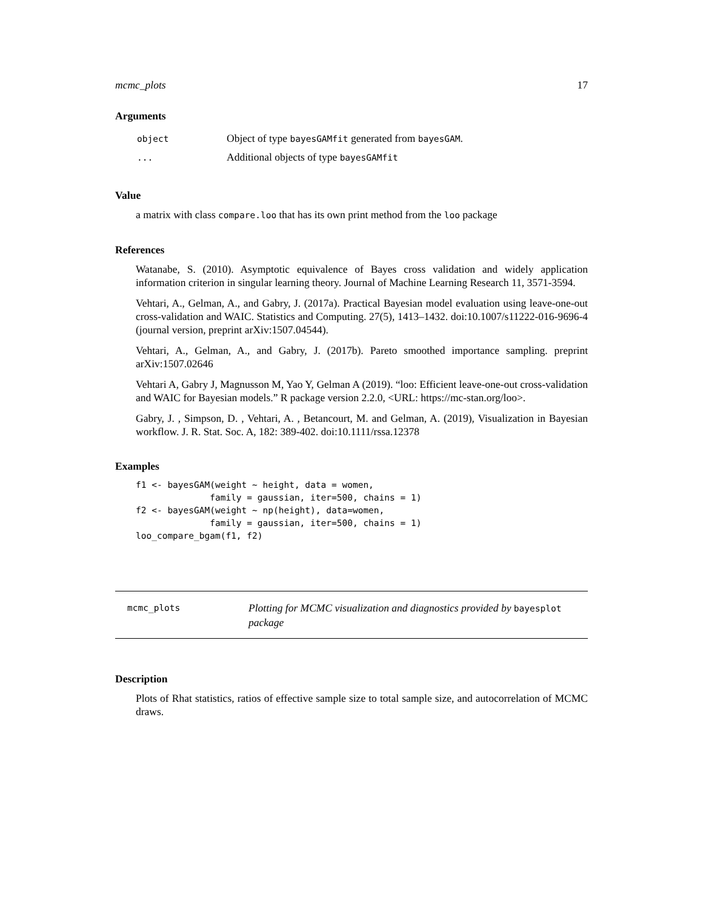mcmc_plots 17
Arguments
| object | Object of type bayesGAMfit generated from bayesGAM . |
| ... | Additional objects of type bayesGAMfit |
Value
a matrix with class compare.loo that has its own print method from the loo package
References
Watanabe, S. (2010). Asymptotic equivalence of Bayes cross validation and widely application information criterion in singular learning theory. Journal of Machine Learning Research 11, 3571-3594.
Vehtari, A., Gelman, A., and Gabry, J. (2017a). Practical Bayesian model evaluation using leave-one-out cross-validation and WAIC. Statistics and Computing. 27(5), 1413–1432. doi:10.1007/s11222-016-9696-4 (journal version, preprint arXiv:1507.04544).
Vehtari, A., Gelman, A., and Gabry, J. (2017b). Pareto smoothed importance sampling. preprint arXiv:1507.02646
Vehtari A, Gabry J, Magnusson M, Yao Y, Gelman A (2019). “loo: Efficient leave-one-out cross-validation and WAIC for Bayesian models.” R package version 2.2.0, <URL: https://mc-stan.org/loo>.
Gabry, J. , Simpson, D. , Vehtari, A. , Betancourt, M. and Gelman, A. (2019), Visualization in Bayesian workflow. J. R. Stat. Soc. A, 182: 389-402. doi:10.1111/rssa.12378
Examples
f1 <- bayesGAM(weight ~ height, data = women,
              family = gaussian, iter=500, chains = 1)
f2 <- bayesGAM(weight ~ np(height), data=women,
              family = gaussian, iter=500, chains = 1)
loo_compare_bgam(f1, f2)
mcmc_plots
Plotting for MCMC visualization and diagnostics provided by bayesplot package
Description
Plots of Rhat statistics, ratios of effective sample size to total sample size, and autocorrelation of MCMC draws.